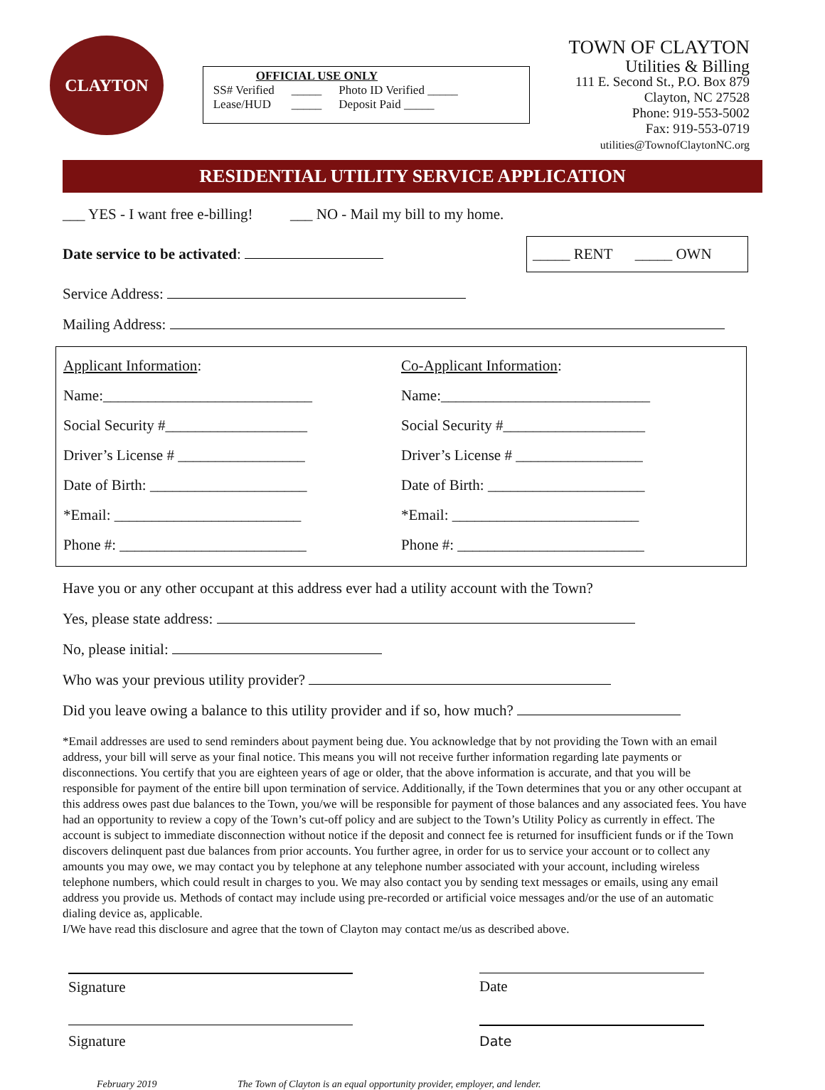CLAYTON
OFFICIAL USE ONLY
| SS# Verified | _____ | Photo ID Verified _____ |
| Lease/HUD | _____ | Deposit Paid _____ |
TOWN OF CLAYTON
Utilities & Billing
111 E. Second St., P.O. Box 879
Clayton, NC 27528
Phone: 919-553-5002
Fax: 919-553-0719
utilities@TownofClaytonNC.org
RESIDENTIAL UTILITY SERVICE APPLICATION
___ YES - I want free e-billing! ___ NO - Mail my bill to my home.
Date service to be activated:
_____ RENT _____ OWN
Service Address:
Mailing Address:
Applicant Information:
Name:____________________________
Social Security #___________________
Driver’s License # _________________
Date of Birth: _____________________
*Email: _________________________
Phone #: _________________________
Co-Applicant Information:
Name:____________________________
Social Security #___________________
Driver’s License # _________________
Date of Birth: _____________________
*Email: _________________________
Phone #: _________________________
Have you or any other occupant at this address ever had a utility account with the Town?
Yes, please state address:
No, please initial:
Who was your previous utility provider?
Did you leave owing a balance to this utility provider and if so, how much?
*Email addresses are used to send reminders about payment being due. You acknowledge that by not providing the Town with an email address, your bill will serve as your final notice. This means you will not receive further information regarding late payments or disconnections. You certify that you are eighteen years of age or older, that the above information is accurate, and that you will be responsible for payment of the entire bill upon termination of service. Additionally, if the Town determines that you or any other occupant at this address owes past due balances to the Town, you/we will be responsible for payment of those balances and any associated fees. You have had an opportunity to review a copy of the Town’s cut-off policy and are subject to the Town’s Utility Policy as currently in effect. The account is subject to immediate disconnection without notice if the deposit and connect fee is returned for insufficient funds or if the Town discovers delinquent past due balances from prior accounts. You further agree, in order for us to service your account or to collect any amounts you may owe, we may contact you by telephone at any telephone number associated with your account, including wireless telephone numbers, which could result in charges to you. We may also contact you by sending text messages or emails, using any email address you provide us. Methods of contact may include using pre-recorded or artificial voice messages and/or the use of an automatic dialing device as, applicable.
I/We have read this disclosure and agree that the town of Clayton may contact me/us as described above.
Signature Date
Signature Date
February 2019 The Town of Clayton is an equal opportunity provider, employer, and lender.